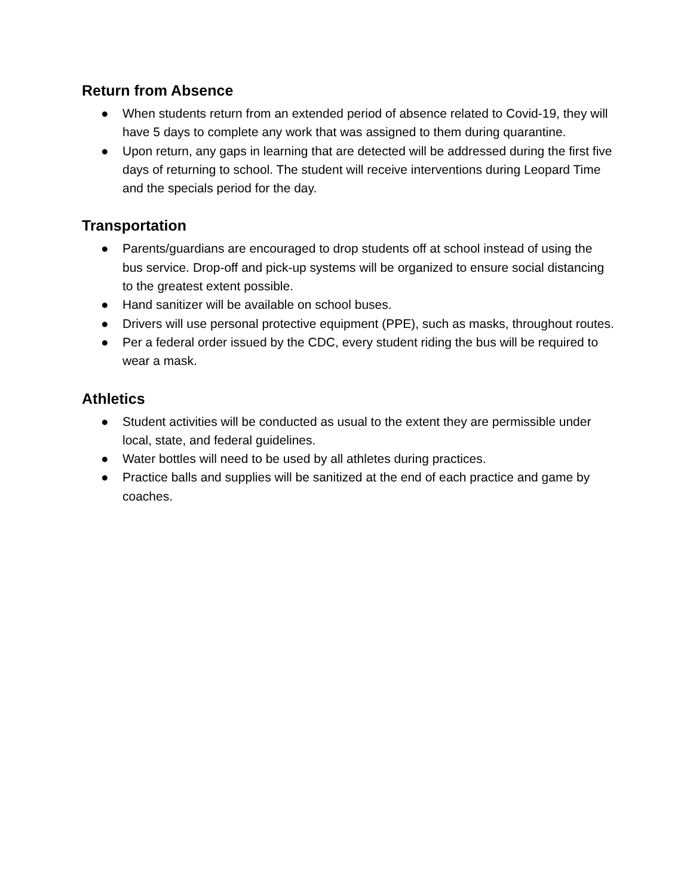Return from Absence
● When students return from an extended period of absence related to Covid-19, they will have 5 days to complete any work that was assigned to them during quarantine.
● Upon return, any gaps in learning that are detected will be addressed during the first five days of returning to school. The student will receive interventions during Leopard Time and the specials period for the day.
Transportation
● Parents/guardians are encouraged to drop students off at school instead of using the bus service. Drop-off and pick-up systems will be organized to ensure social distancing to the greatest extent possible.
● Hand sanitizer will be available on school buses.
● Drivers will use personal protective equipment (PPE), such as masks, throughout routes.
● Per a federal order issued by the CDC, every student riding the bus will be required to wear a mask.
Athletics
● Student activities will be conducted as usual to the extent they are permissible under local, state, and federal guidelines.
● Water bottles will need to be used by all athletes during practices.
● Practice balls and supplies will be sanitized at the end of each practice and game by coaches.